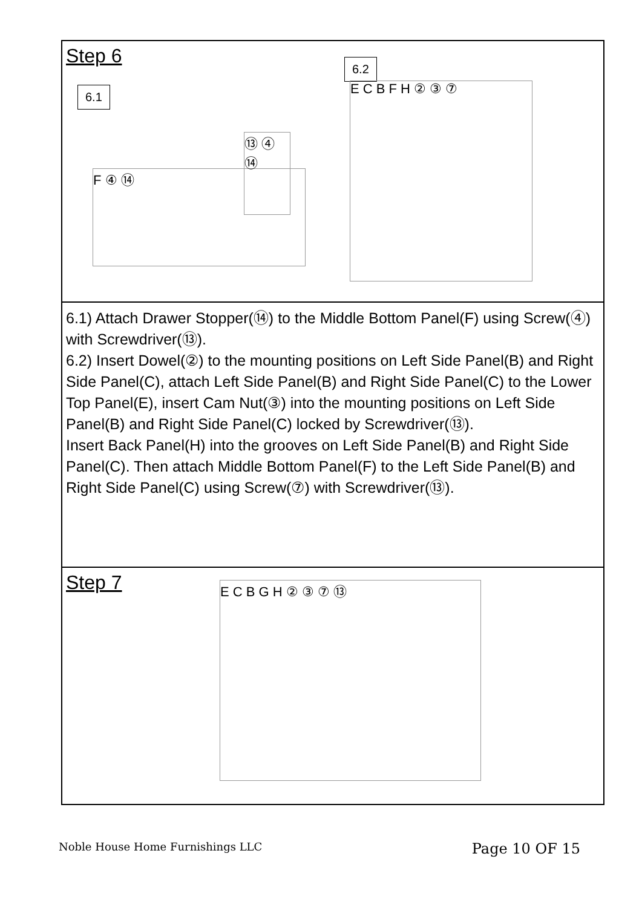Step 6
6.1
6.2
F ④ ⑭
⑬ ④ ⑭
E C B F H ② ③ ⑦
6.1) Attach Drawer Stopper(⑭) to the Middle Bottom Panel(F) using Screw(④) with Screwdriver(⑬).
6.2) Insert Dowel(②) to the mounting positions on Left Side Panel(B) and Right Side Panel(C), attach Left Side Panel(B) and Right Side Panel(C) to the Lower Top Panel(E), insert Cam Nut(③) into the mounting positions on Left Side Panel(B) and Right Side Panel(C) locked by Screwdriver(⑬).
Insert Back Panel(H) into the grooves on Left Side Panel(B) and Right Side Panel(C). Then attach Middle Bottom Panel(F) to the Left Side Panel(B) and Right Side Panel(C) using Screw(⑦) with Screwdriver(⑬).
Step 7
E C B G H ② ③ ⑦ ⑬
Noble House Home Furnishings LLC Page 10 OF 15